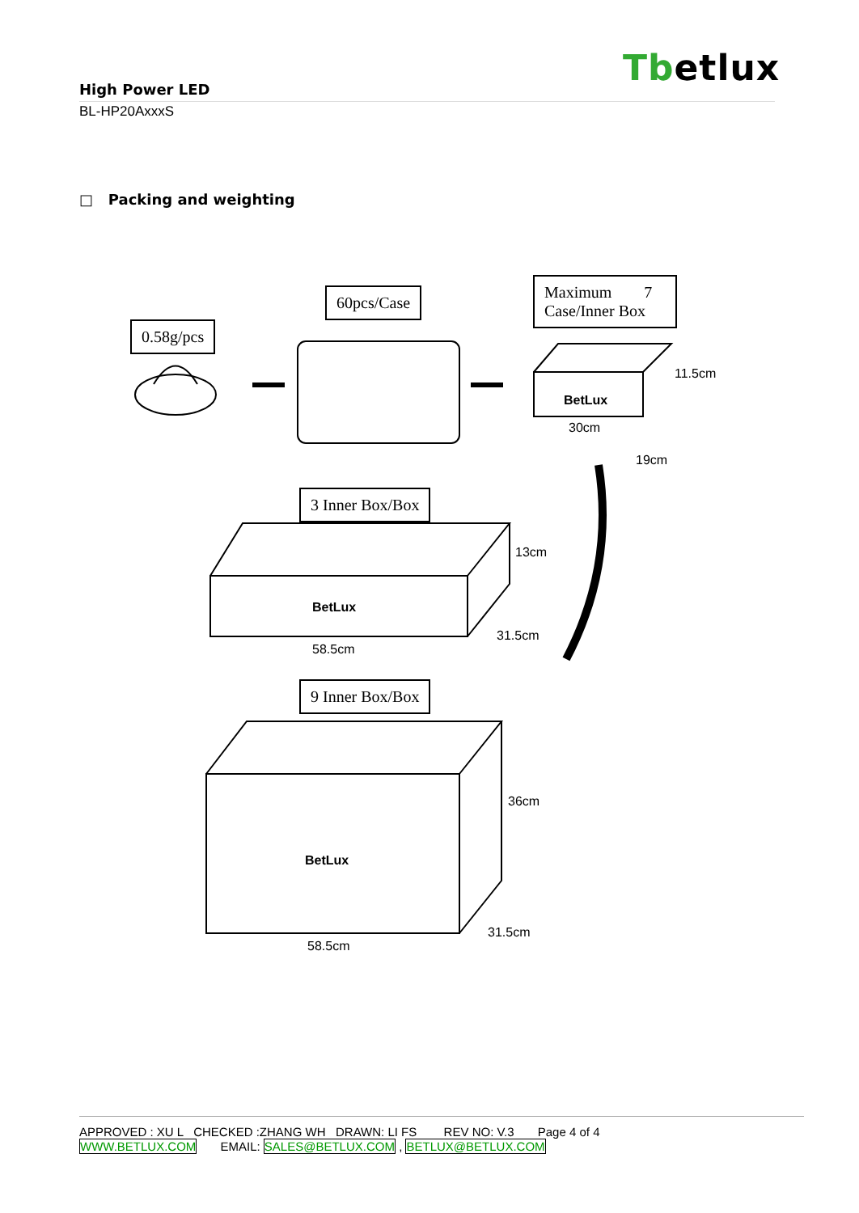Tbetlux
High Power LED
BL-HP20AxxxS
□ Packing and weighting
0.58g/pcs
60pcs/Case
Maximum 7
Case/Inner Box
BetLux
30cm
11.5cm
19cm
3 Inner Box/Box
BetLux
13cm
31.5cm
58.5cm
9 Inner Box/Box
BetLux
36cm
31.5cm
58.5cm
APPROVED : XU L CHECKED :ZHANG WH DRAWN: LI FS REV NO: V.3 Page 4 of 4
WWW.BETLUX.COM EMAIL: SALES@BETLUX.COM , BETLUX@BETLUX.COM